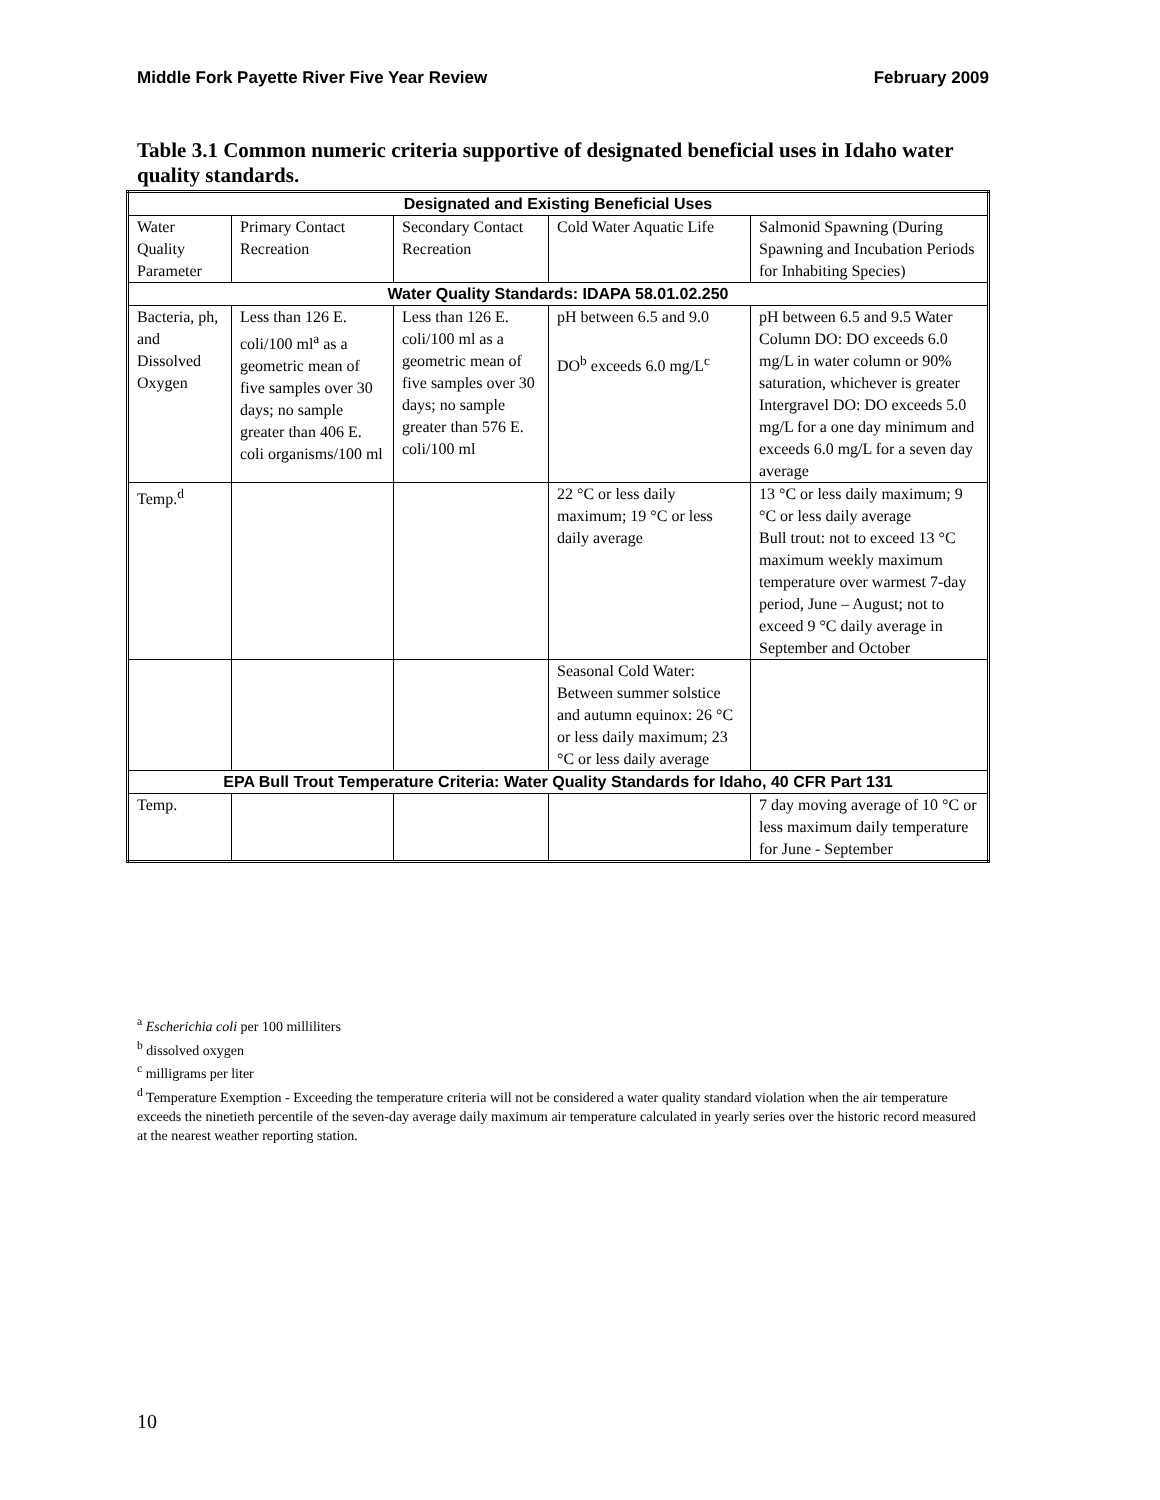Middle Fork Payette River Five Year Review February 2009
Table 3.1 Common numeric criteria supportive of designated beneficial uses in Idaho water quality standards.
| Designated and Existing Beneficial Uses | | | | |
| Water Quality Parameter | Primary Contact Recreation | Secondary Contact Recreation | Cold Water Aquatic Life | Salmonid Spawning (During Spawning and Incubation Periods for Inhabiting Species) |
| Water Quality Standards: IDAPA 58.01.02.250 | | | | |
| Bacteria, ph, and Dissolved Oxygen | Less than 126 E. coli/100 ml<sup>a</sup> as a geometric mean of five samples over 30 days; no sample greater than 406 E. coli organisms/100 ml | Less than 126 E. coli/100 ml as a geometric mean of five samples over 30 days; no sample greater than 576 E. coli/100 ml | pH between 6.5 and 9.0 DO<sup>b</sup> exceeds 6.0 mg/L<sup>c</sup> | pH between 6.5 and 9.5 Water Column DO: DO exceeds 6.0 mg/L in water column or 90% saturation, whichever is greater Intergravel DO: DO exceeds 5.0 mg/L for a one day minimum and exceeds 6.0 mg/L for a seven day average |
| Temp.<sup>d</sup> | | | 22 °C or less daily maximum; 19 °C or less daily average | 13 °C or less daily maximum; 9 °C or less daily average Bull trout: not to exceed 13 °C maximum weekly maximum temperature over warmest 7-day period, June – August; not to exceed 9 °C daily average in September and October |
| | | | Seasonal Cold Water: Between summer solstice and autumn equinox: 26 °C or less daily maximum; 23 °C or less daily average | |
| EPA Bull Trout Temperature Criteria: Water Quality Standards for Idaho, 40 CFR Part 131 | | | | |
| Temp. | | | | 7 day moving average of 10 °C or less maximum daily temperature for June - September |
<sup>a</sup> Escherichia coli per 100 milliliters
<sup>b</sup> dissolved oxygen
<sup>c</sup> milligrams per liter
<sup>d</sup> Temperature Exemption - Exceeding the temperature criteria will not be considered a water quality standard violation when the air temperature exceeds the ninetieth percentile of the seven-day average daily maximum air temperature calculated in yearly series over the historic record measured at the nearest weather reporting station.
10